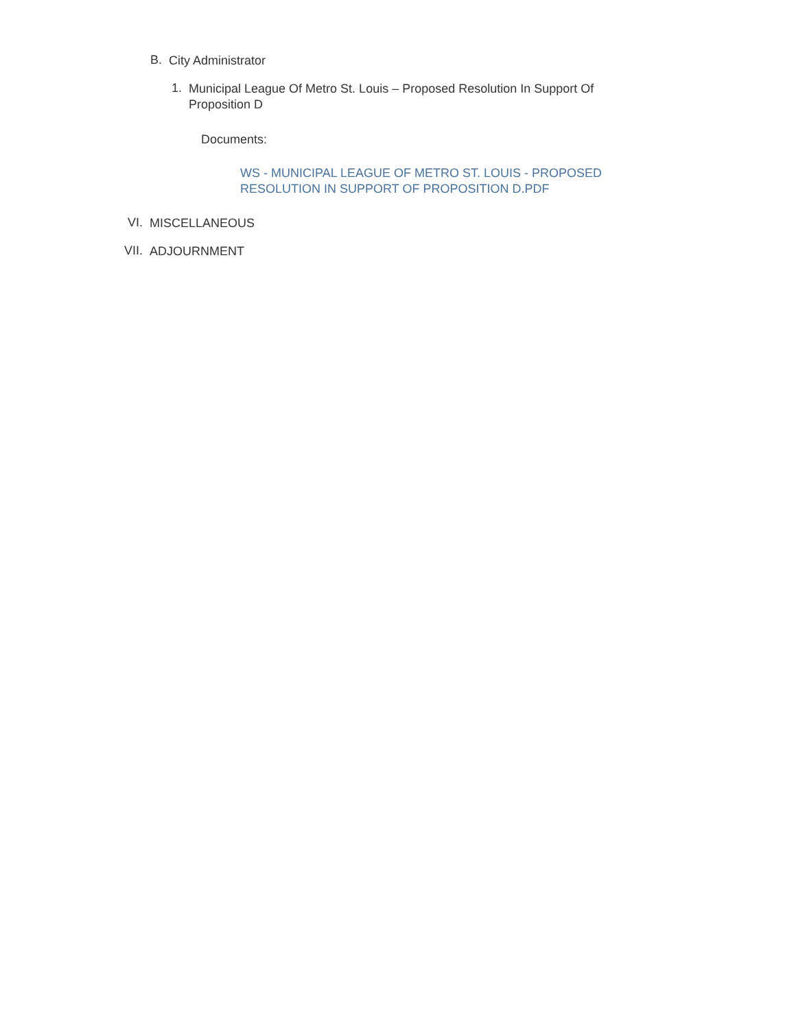B.
City Administrator
1.
Municipal League Of Metro St. Louis – Proposed Resolution In Support Of Proposition D
Documents:
WS - MUNICIPAL LEAGUE OF METRO ST. LOUIS - PROPOSED RESOLUTION IN SUPPORT OF PROPOSITION D.PDF
VI.
MISCELLANEOUS
VII.
ADJOURNMENT